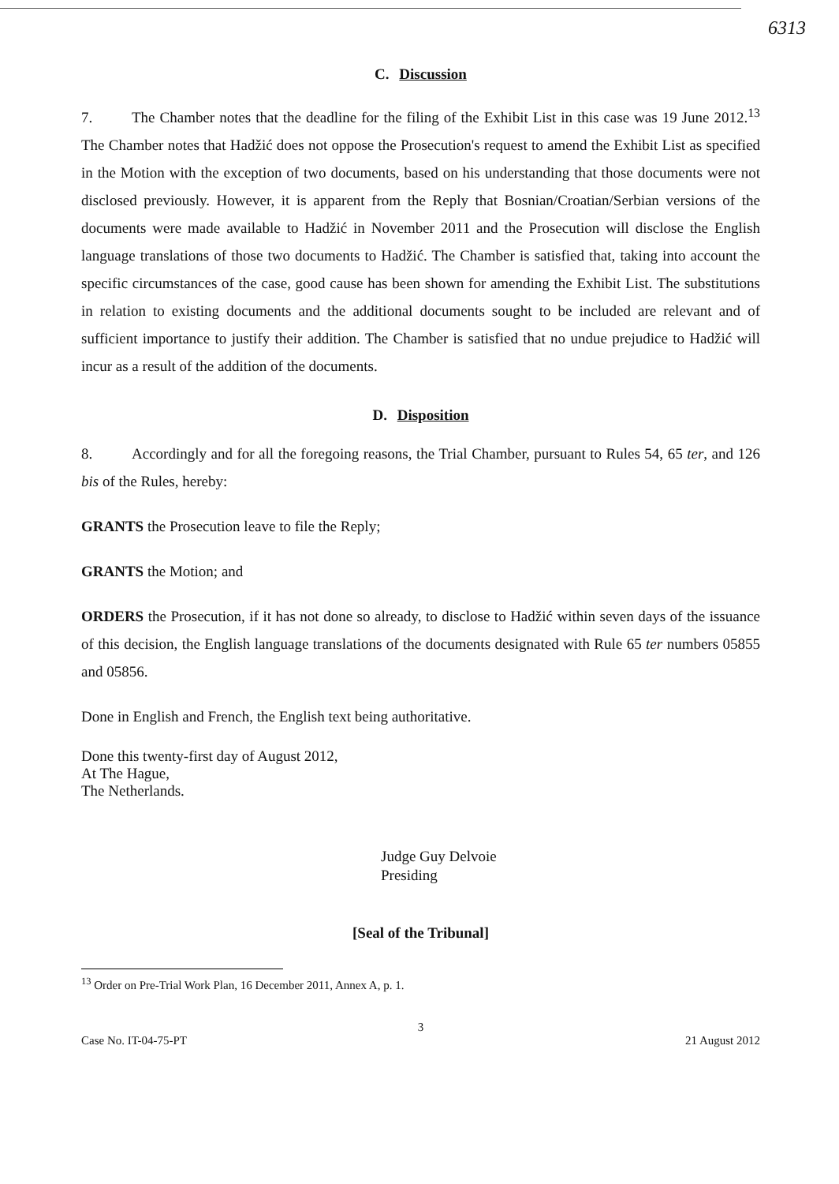6313
C. Discussion
7. The Chamber notes that the deadline for the filing of the Exhibit List in this case was 19 June 2012.<sup>13</sup> The Chamber notes that Hadžić does not oppose the Prosecution's request to amend the Exhibit List as specified in the Motion with the exception of two documents, based on his understanding that those documents were not disclosed previously. However, it is apparent from the Reply that Bosnian/Croatian/Serbian versions of the documents were made available to Hadžić in November 2011 and the Prosecution will disclose the English language translations of those two documents to Hadžić. The Chamber is satisfied that, taking into account the specific circumstances of the case, good cause has been shown for amending the Exhibit List. The substitutions in relation to existing documents and the additional documents sought to be included are relevant and of sufficient importance to justify their addition. The Chamber is satisfied that no undue prejudice to Hadžić will incur as a result of the addition of the documents.
D. Disposition
8. Accordingly and for all the foregoing reasons, the Trial Chamber, pursuant to Rules 54, 65 ter, and 126 bis of the Rules, hereby:
GRANTS the Prosecution leave to file the Reply;
GRANTS the Motion; and
ORDERS the Prosecution, if it has not done so already, to disclose to Hadžić within seven days of the issuance of this decision, the English language translations of the documents designated with Rule 65 ter numbers 05855 and 05856.
Done in English and French, the English text being authoritative.
Done this twenty-first day of August 2012,
At The Hague,
The Netherlands.
Judge Guy Delvoie
Presiding
[Seal of the Tribunal]
<sup>13</sup> Order on Pre-Trial Work Plan, 16 December 2011, Annex A, p. 1.
3
Case No. IT-04-75-PT 21 August 2012